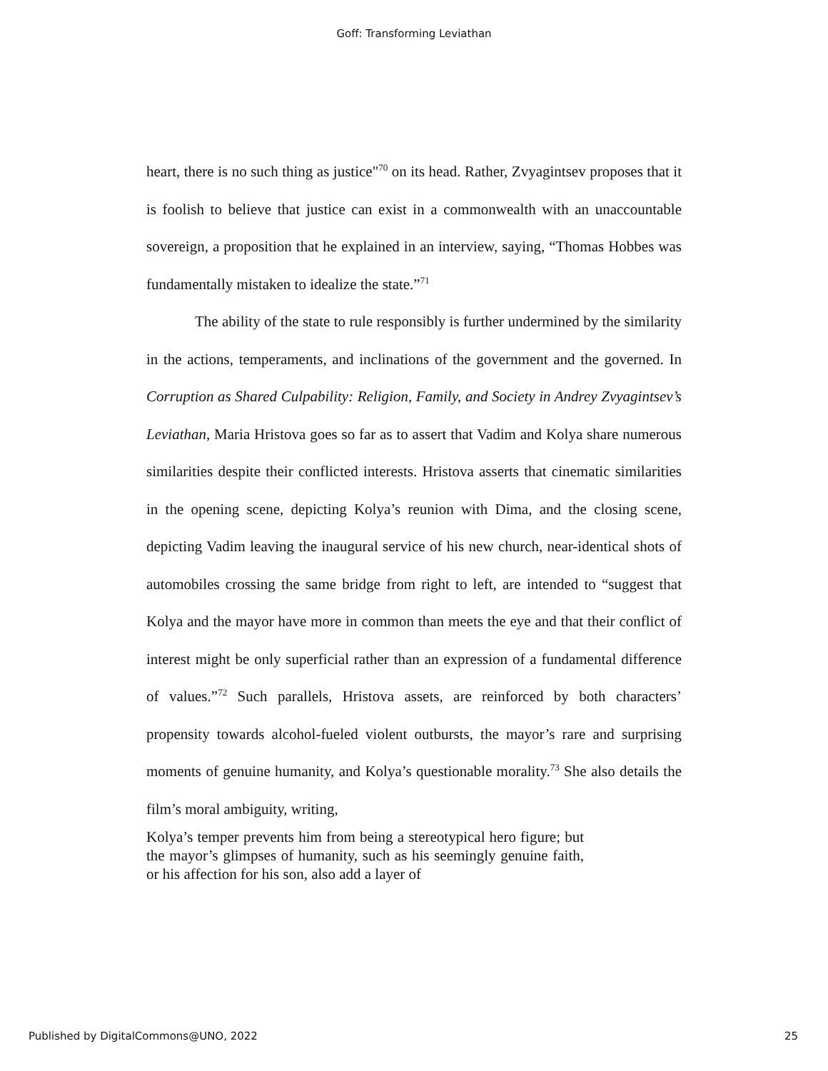Goff: Transforming Leviathan
heart, there is no such thing as justice"<sup>70</sup> on its head. Rather, Zvyagintsev proposes that it is foolish to believe that justice can exist in a commonwealth with an unaccountable sovereign, a proposition that he explained in an interview, saying, “Thomas Hobbes was fundamentally mistaken to idealize the state.”<sup>71</sup>
The ability of the state to rule responsibly is further undermined by the similarity in the actions, temperaments, and inclinations of the government and the governed. In Corruption as Shared Culpability: Religion, Family, and Society in Andrey Zvyagintsev’s Leviathan, Maria Hristova goes so far as to assert that Vadim and Kolya share numerous similarities despite their conflicted interests. Hristova asserts that cinematic similarities in the opening scene, depicting Kolya’s reunion with Dima, and the closing scene, depicting Vadim leaving the inaugural service of his new church, near-identical shots of automobiles crossing the same bridge from right to left, are intended to “suggest that Kolya and the mayor have more in common than meets the eye and that their conflict of interest might be only superficial rather than an expression of a fundamental difference of values.”<sup>72</sup> Such parallels, Hristova assets, are reinforced by both characters’ propensity towards alcohol-fueled violent outbursts, the mayor’s rare and surprising moments of genuine humanity, and Kolya’s questionable morality.<sup>73</sup> She also details the film’s moral ambiguity, writing,
Kolya’s temper prevents him from being a stereotypical hero figure; but the mayor’s glimpses of humanity, such as his seemingly genuine faith, or his affection for his son, also add a layer of
Published by DigitalCommons@UNO, 2022 25